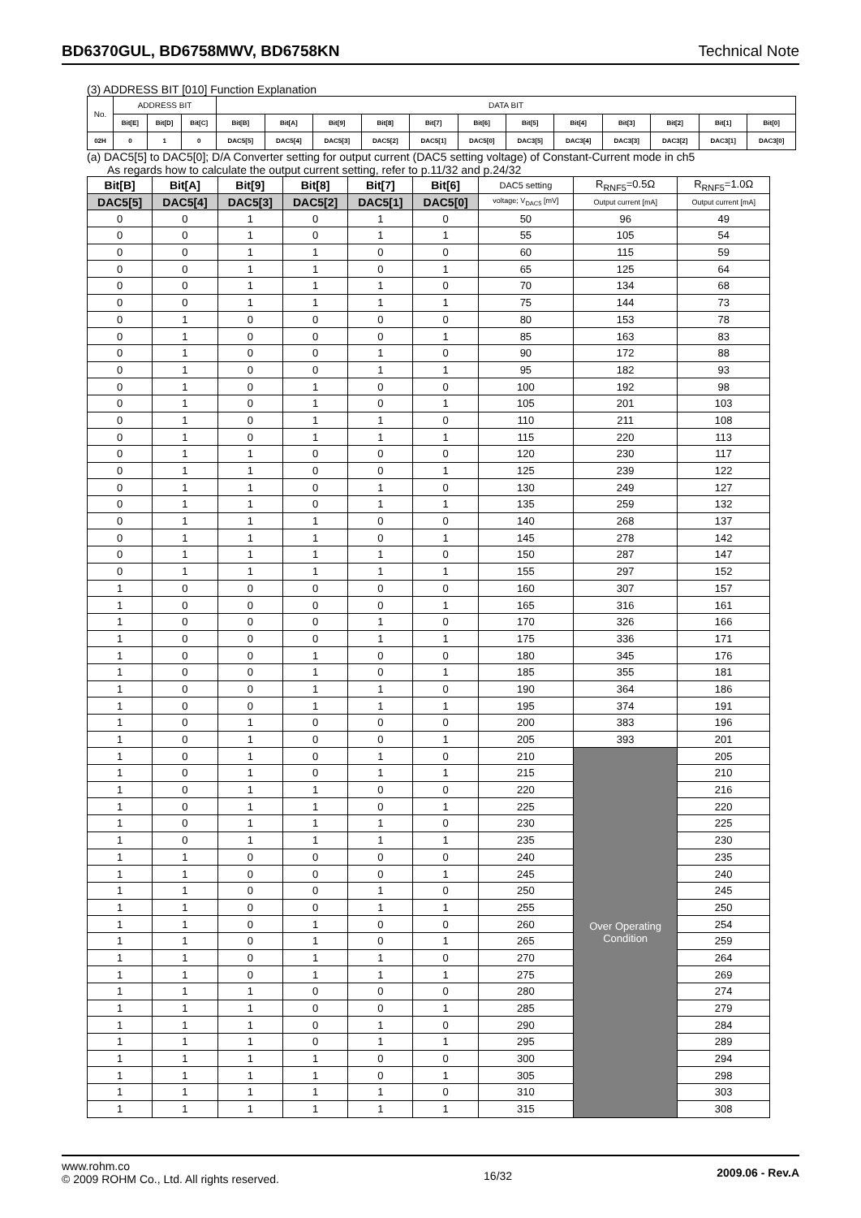BD6370GUL, BD6758MWV, BD6758KN Technical Note
(3) ADDRESS BIT [010] Function Explanation
| No. | ADDRESS BIT | | | DATA BIT | | | | | | | | | | | |
| | Bit[E] | Bit[D] | Bit[C] | Bit[B] | Bit[A] | Bit[9] | Bit[8] | Bit[7] | Bit[6] | Bit[5] | Bit[4] | Bit[3] | Bit[2] | Bit[1] | Bit[0] |
| 02H | 0 | 1 | 0 | DAC5[5] | DAC5[4] | DAC5[3] | DAC5[2] | DAC5[1] | DAC5[0] | DAC3[5] | DAC3[4] | DAC3[3] | DAC3[2] | DAC3[1] | DAC3[0] |
(a) DAC5[5] to DAC5[0]; D/A Converter setting for output current (DAC5 setting voltage) of Constant-Current mode in ch5
As regards how to calculate the output current setting, refer to p.11/32 and p.24/32
| Bit[B] | Bit[A] | Bit[9] | Bit[8] | Bit[7] | Bit[6] | DAC5 setting | R<sub>RNF5</sub>=0.5Ω | R<sub>RNF5</sub>=1.0Ω |
| DAC5[5] | DAC5[4] | DAC5[3] | DAC5[2] | DAC5[1] | DAC5[0] | voltage; V<sub>DAC5</sub> [mV] | Output current [mA] | Output current [mA] |
| 0 | 0 | 1 | 0 | 1 | 0 | 50 | 96 | 49 |
| 0 | 0 | 1 | 0 | 1 | 1 | 55 | 105 | 54 |
| 0 | 0 | 1 | 1 | 0 | 0 | 60 | 115 | 59 |
| 0 | 0 | 1 | 1 | 0 | 1 | 65 | 125 | 64 |
| 0 | 0 | 1 | 1 | 1 | 0 | 70 | 134 | 68 |
| 0 | 0 | 1 | 1 | 1 | 1 | 75 | 144 | 73 |
| 0 | 1 | 0 | 0 | 0 | 0 | 80 | 153 | 78 |
| 0 | 1 | 0 | 0 | 0 | 1 | 85 | 163 | 83 |
| 0 | 1 | 0 | 0 | 1 | 0 | 90 | 172 | 88 |
| 0 | 1 | 0 | 0 | 1 | 1 | 95 | 182 | 93 |
| 0 | 1 | 0 | 1 | 0 | 0 | 100 | 192 | 98 |
| 0 | 1 | 0 | 1 | 0 | 1 | 105 | 201 | 103 |
| 0 | 1 | 0 | 1 | 1 | 0 | 110 | 211 | 108 |
| 0 | 1 | 0 | 1 | 1 | 1 | 115 | 220 | 113 |
| 0 | 1 | 1 | 0 | 0 | 0 | 120 | 230 | 117 |
| 0 | 1 | 1 | 0 | 0 | 1 | 125 | 239 | 122 |
| 0 | 1 | 1 | 0 | 1 | 0 | 130 | 249 | 127 |
| 0 | 1 | 1 | 0 | 1 | 1 | 135 | 259 | 132 |
| 0 | 1 | 1 | 1 | 0 | 0 | 140 | 268 | 137 |
| 0 | 1 | 1 | 1 | 0 | 1 | 145 | 278 | 142 |
| 0 | 1 | 1 | 1 | 1 | 0 | 150 | 287 | 147 |
| 0 | 1 | 1 | 1 | 1 | 1 | 155 | 297 | 152 |
| 1 | 0 | 0 | 0 | 0 | 0 | 160 | 307 | 157 |
| 1 | 0 | 0 | 0 | 0 | 1 | 165 | 316 | 161 |
| 1 | 0 | 0 | 0 | 1 | 0 | 170 | 326 | 166 |
| 1 | 0 | 0 | 0 | 1 | 1 | 175 | 336 | 171 |
| 1 | 0 | 0 | 1 | 0 | 0 | 180 | 345 | 176 |
| 1 | 0 | 0 | 1 | 0 | 1 | 185 | 355 | 181 |
| 1 | 0 | 0 | 1 | 1 | 0 | 190 | 364 | 186 |
| 1 | 0 | 0 | 1 | 1 | 1 | 195 | 374 | 191 |
| 1 | 0 | 1 | 0 | 0 | 0 | 200 | 383 | 196 |
| 1 | 0 | 1 | 0 | 0 | 1 | 205 | 393 | 201 |
| 1 | 0 | 1 | 0 | 1 | 0 | 210 | Over Operating Condition | 205 |
| 1 | 0 | 1 | 0 | 1 | 1 | 215 | | 210 |
| 1 | 0 | 1 | 1 | 0 | 0 | 220 | | 216 |
| 1 | 0 | 1 | 1 | 0 | 1 | 225 | | 220 |
| 1 | 0 | 1 | 1 | 1 | 0 | 230 | | 225 |
| 1 | 0 | 1 | 1 | 1 | 1 | 235 | | 230 |
| 1 | 1 | 0 | 0 | 0 | 0 | 240 | | 235 |
| 1 | 1 | 0 | 0 | 0 | 1 | 245 | | 240 |
| 1 | 1 | 0 | 0 | 1 | 0 | 250 | | 245 |
| 1 | 1 | 0 | 0 | 1 | 1 | 255 | | 250 |
| 1 | 1 | 0 | 1 | 0 | 0 | 260 | | 254 |
| 1 | 1 | 0 | 1 | 0 | 1 | 265 | | 259 |
| 1 | 1 | 0 | 1 | 1 | 0 | 270 | | 264 |
| 1 | 1 | 0 | 1 | 1 | 1 | 275 | | 269 |
| 1 | 1 | 1 | 0 | 0 | 0 | 280 | | 274 |
| 1 | 1 | 1 | 0 | 0 | 1 | 285 | | 279 |
| 1 | 1 | 1 | 0 | 1 | 0 | 290 | | 284 |
| 1 | 1 | 1 | 0 | 1 | 1 | 295 | | 289 |
| 1 | 1 | 1 | 1 | 0 | 0 | 300 | | 294 |
| 1 | 1 | 1 | 1 | 0 | 1 | 305 | | 298 |
| 1 | 1 | 1 | 1 | 1 | 0 | 310 | | 303 |
| 1 | 1 | 1 | 1 | 1 | 1 | 315 | | 308 |
www.rohm.co
© 2009 ROHM Co., Ltd. All rights reserved.
16/32
2009.06 - Rev.A